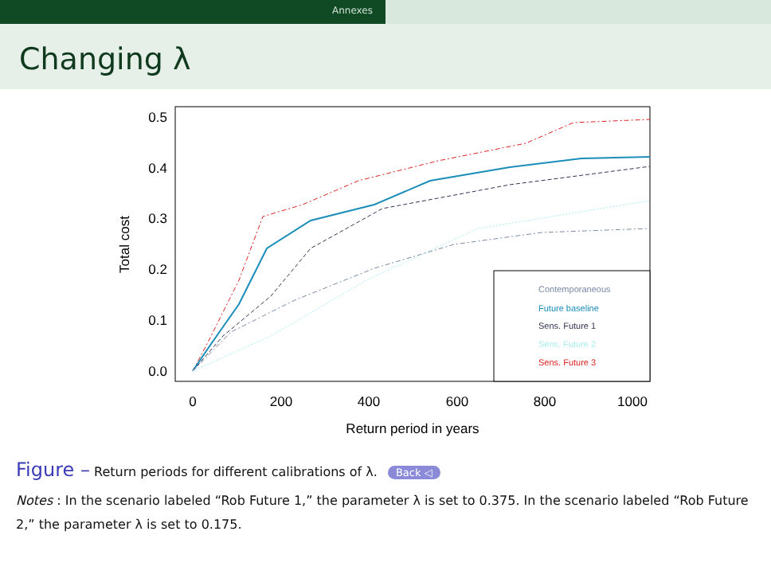Annexes
Changing λ
0.0
0.1
0.2
0.3
0.4
0.5
0
200
400
600
800
1000
Return period in years
Total cost
Contemporaneous
Future baseline
Sens. Future 1
Sens. Future 2
Sens. Future 3
Figure – Return periods for different calibrations of λ. Back ◁
Notes : In the scenario labeled “Rob Future 1,” the parameter λ is set to 0.375. In the scenario labeled “Rob Future 2,” the parameter λ is set to 0.175.